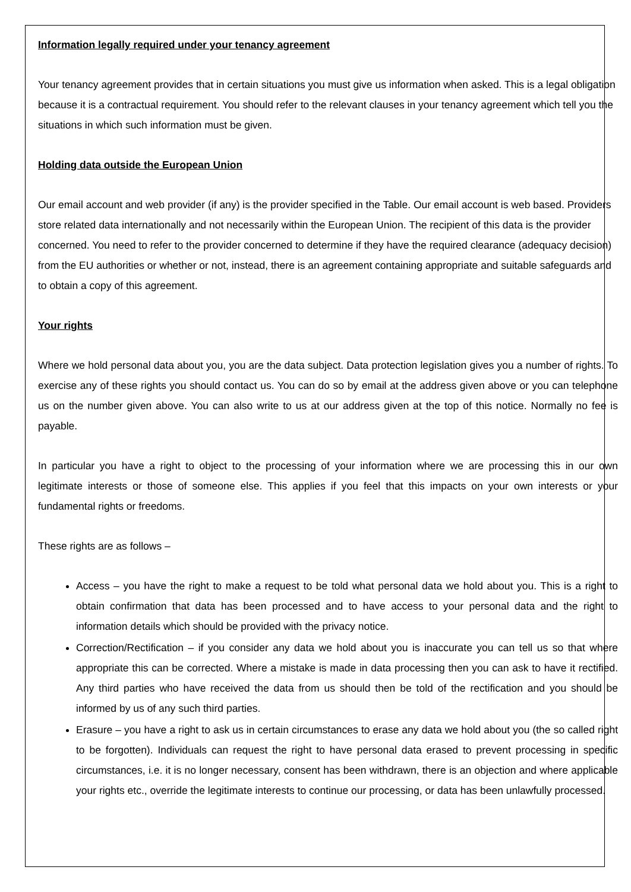Information legally required under your tenancy agreement
Your tenancy agreement provides that in certain situations you must give us information when asked. This is a legal obligation because it is a contractual requirement. You should refer to the relevant clauses in your tenancy agreement which tell you the situations in which such information must be given.
Holding data outside the European Union
Our email account and web provider (if any) is the provider specified in the Table. Our email account is web based. Providers store related data internationally and not necessarily within the European Union. The recipient of this data is the provider concerned. You need to refer to the provider concerned to determine if they have the required clearance (adequacy decision) from the EU authorities or whether or not, instead, there is an agreement containing appropriate and suitable safeguards and to obtain a copy of this agreement.
Your rights
Where we hold personal data about you, you are the data subject. Data protection legislation gives you a number of rights. To exercise any of these rights you should contact us. You can do so by email at the address given above or you can telephone us on the number given above. You can also write to us at our address given at the top of this notice. Normally no fee is payable.
In particular you have a right to object to the processing of your information where we are processing this in our own legitimate interests or those of someone else. This applies if you feel that this impacts on your own interests or your fundamental rights or freedoms.
These rights are as follows –
Access – you have the right to make a request to be told what personal data we hold about you. This is a right to obtain confirmation that data has been processed and to have access to your personal data and the right to information details which should be provided with the privacy notice.
Correction/Rectification – if you consider any data we hold about you is inaccurate you can tell us so that where appropriate this can be corrected. Where a mistake is made in data processing then you can ask to have it rectified. Any third parties who have received the data from us should then be told of the rectification and you should be informed by us of any such third parties.
Erasure – you have a right to ask us in certain circumstances to erase any data we hold about you (the so called right to be forgotten). Individuals can request the right to have personal data erased to prevent processing in specific circumstances, i.e. it is no longer necessary, consent has been withdrawn, there is an objection and where applicable your rights etc., override the legitimate interests to continue our processing, or data has been unlawfully processed.